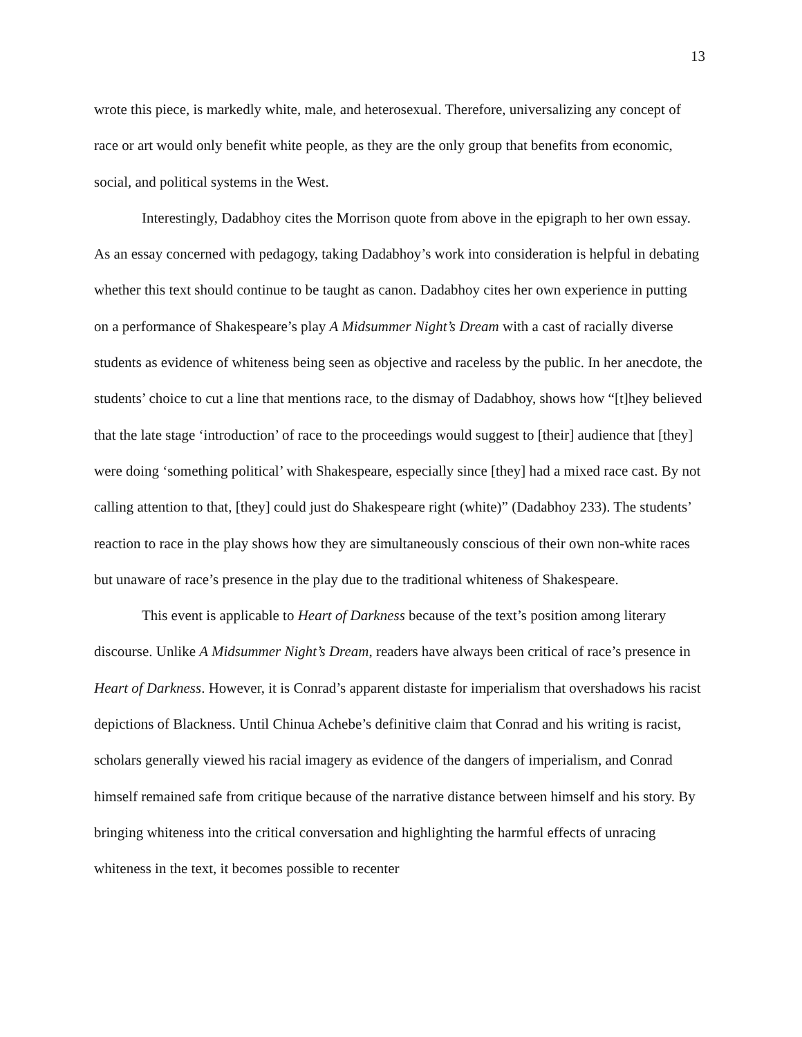13
wrote this piece, is markedly white, male, and heterosexual. Therefore, universalizing any concept of race or art would only benefit white people, as they are the only group that benefits from economic, social, and political systems in the West.
Interestingly, Dadabhoy cites the Morrison quote from above in the epigraph to her own essay. As an essay concerned with pedagogy, taking Dadabhoy’s work into consideration is helpful in debating whether this text should continue to be taught as canon. Dadabhoy cites her own experience in putting on a performance of Shakespeare’s play A Midsummer Night’s Dream with a cast of racially diverse students as evidence of whiteness being seen as objective and raceless by the public. In her anecdote, the students’ choice to cut a line that mentions race, to the dismay of Dadabhoy, shows how “[t]hey believed that the late stage ‘introduction’ of race to the proceedings would suggest to [their] audience that [they] were doing ‘something political’ with Shakespeare, especially since [they] had a mixed race cast. By not calling attention to that, [they] could just do Shakespeare right (white)” (Dadabhoy 233). The students’ reaction to race in the play shows how they are simultaneously conscious of their own non-white races but unaware of race’s presence in the play due to the traditional whiteness of Shakespeare.
This event is applicable to Heart of Darkness because of the text’s position among literary discourse. Unlike A Midsummer Night’s Dream, readers have always been critical of race’s presence in Heart of Darkness. However, it is Conrad’s apparent distaste for imperialism that overshadows his racist depictions of Blackness. Until Chinua Achebe’s definitive claim that Conrad and his writing is racist, scholars generally viewed his racial imagery as evidence of the dangers of imperialism, and Conrad himself remained safe from critique because of the narrative distance between himself and his story. By bringing whiteness into the critical conversation and highlighting the harmful effects of unracing whiteness in the text, it becomes possible to recenter